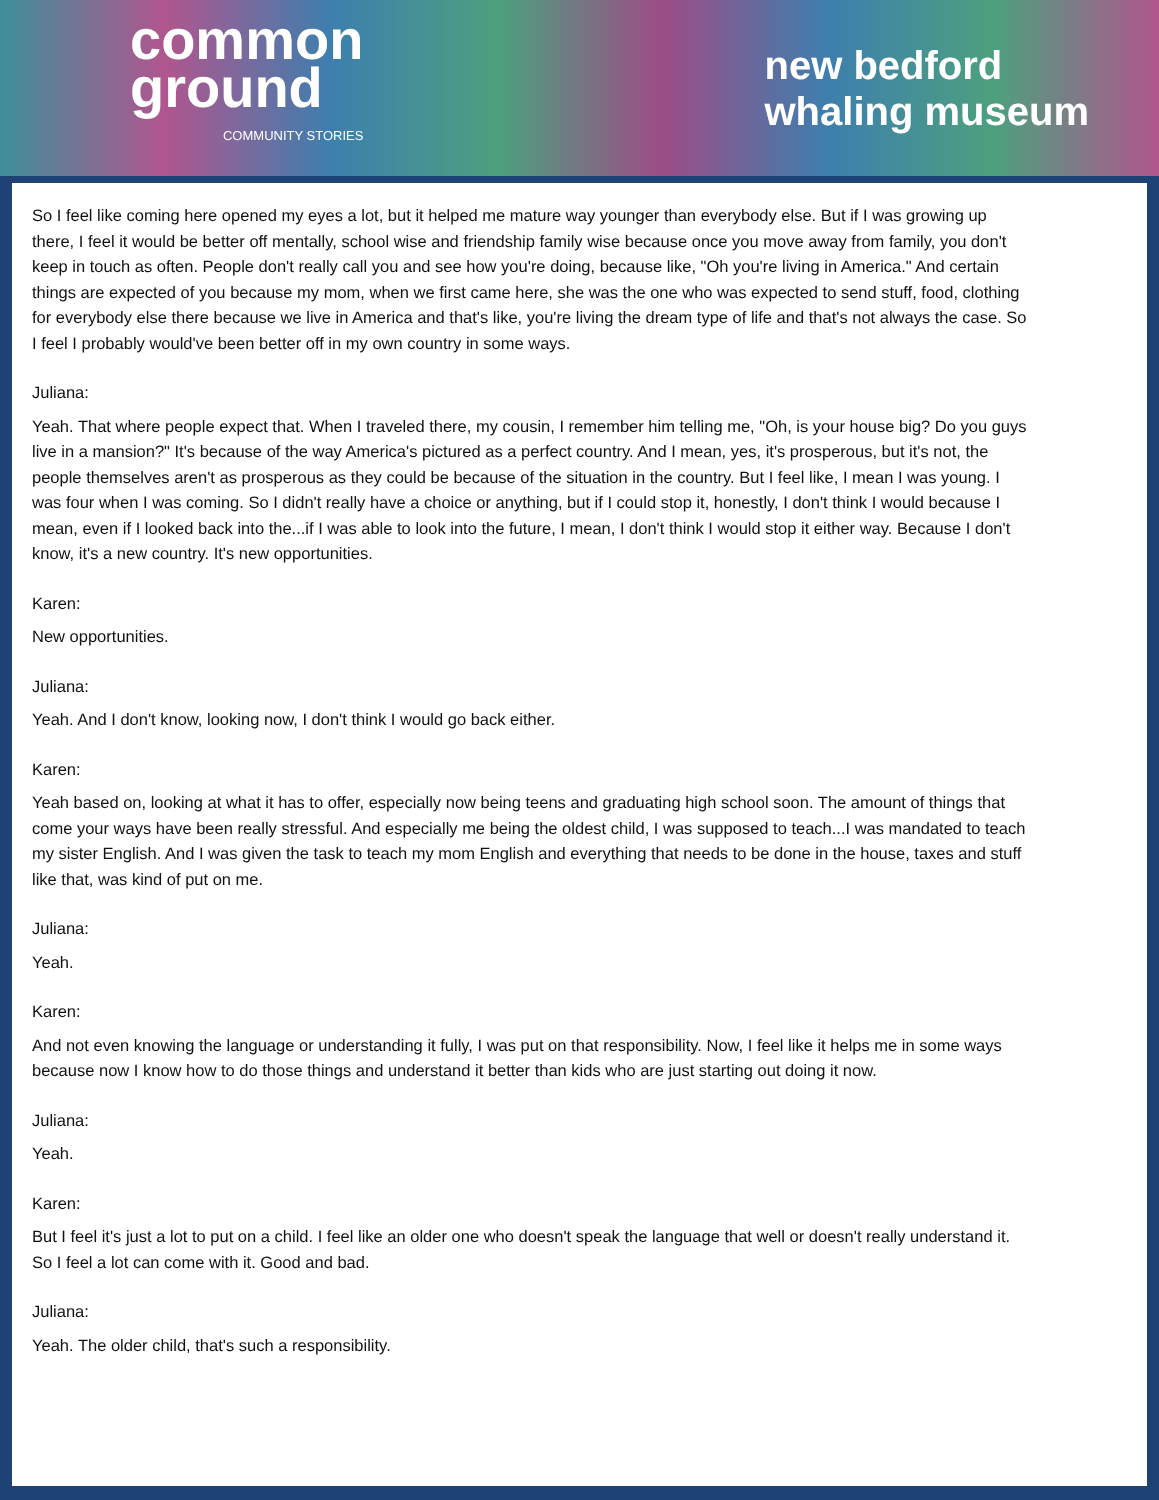common
ground
COMMUNITY STORIES
new bedford
whaling museum
So I feel like coming here opened my eyes a lot, but it helped me mature way younger than everybody else. But if I was growing up there, I feel it would be better off mentally, school wise and friendship family wise because once you move away from family, you don't keep in touch as often. People don't really call you and see how you're doing, because like, "Oh you're living in America." And certain things are expected of you because my mom, when we first came here, she was the one who was expected to send stuff, food, clothing for everybody else there because we live in America and that's like, you're living the dream type of life and that's not always the case. So I feel I probably would've been better off in my own country in some ways.
Juliana:
Yeah. That where people expect that. When I traveled there, my cousin, I remember him telling me, "Oh, is your house big? Do you guys live in a mansion?" It's because of the way America's pictured as a perfect country. And I mean, yes, it's prosperous, but it's not, the people themselves aren't as prosperous as they could be because of the situation in the country. But I feel like, I mean I was young. I was four when I was coming. So I didn't really have a choice or anything, but if I could stop it, honestly, I don't think I would because I mean, even if I looked back into the...if I was able to look into the future, I mean, I don't think I would stop it either way. Because I don't know, it's a new country. It's new opportunities.
Karen:
New opportunities.
Juliana:
Yeah. And I don't know, looking now, I don't think I would go back either.
Karen:
Yeah based on, looking at what it has to offer, especially now being teens and graduating high school soon. The amount of things that come your ways have been really stressful. And especially me being the oldest child, I was supposed to teach...I was mandated to teach my sister English. And I was given the task to teach my mom English and everything that needs to be done in the house, taxes and stuff like that, was kind of put on me.
Juliana:
Yeah.
Karen:
And not even knowing the language or understanding it fully, I was put on that responsibility. Now, I feel like it helps me in some ways because now I know how to do those things and understand it better than kids who are just starting out doing it now.
Juliana:
Yeah.
Karen:
But I feel it's just a lot to put on a child. I feel like an older one who doesn't speak the language that well or doesn't really understand it. So I feel a lot can come with it. Good and bad.
Juliana:
Yeah. The older child, that's such a responsibility.